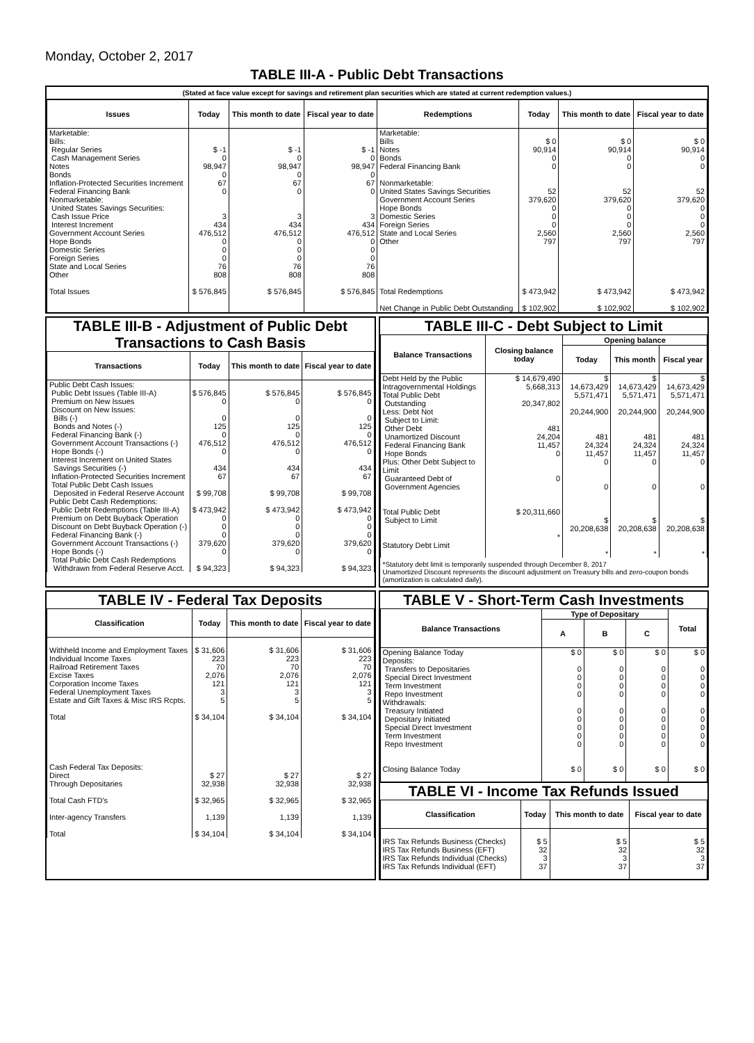Monday, October 2, 2017
TABLE III-A - Public Debt Transactions
(Stated at face value except for savings and retirement plan securities which are stated at current redemption values.)
| Issues | Today | This month to date | Fiscal year to date | Redemptions | Today | This month to date | Fiscal year to date |
| --- | --- | --- | --- | --- | --- | --- | --- |
| Marketable: Bills: Regular Series Cash Management Series Notes Bonds Inflation-Protected Securities Increment Federal Financing Bank Nonmarketable: United States Savings Securities: Cash Issue Price Interest Increment Government Account Series Hope Bonds Domestic Series Foreign Series State and Local Series Other | $ -1 0 98,947 0 67 0 3 434 476,512 0 0 0 76 808 | $ -1 0 98,947 0 67 0 3 434 476,512 0 0 0 76 808 | $ -1 0 98,947 0 67 0 3 434 476,512 0 0 0 76 808 | Marketable: Bills Notes Bonds Federal Financing Bank Nonmarketable: United States Savings Securities Government Account Series Hope Bonds Domestic Series Foreign Series State and Local Series Other | $ 0 90,914 0 0 52 379,620 0 0 0 2,560 797 | $ 0 90,914 0 0 52 379,620 0 0 0 2,560 797 | $ 0 90,914 0 0 52 379,620 0 0 0 2,560 797 |
| Total Issues | $ 576,845 | $ 576,845 | $ 576,845 | Total Redemptions Net Change in Public Debt Outstanding | $ 473,942 $ 102,902 | $ 473,942 $ 102,902 | $ 473,942 $ 102,902 |
TABLE III-B - Adjustment of Public Debt Transactions to Cash Basis
| Transactions | Today | This month to date | Fiscal year to date |
| --- | --- | --- | --- |
| Public Debt Cash Issues: Public Debt Issues (Table III-A) Premium on New Issues Discount on New Issues: Bills (-) Bonds and Notes (-) Federal Financing Bank (-) Government Account Transactions (-) Hope Bonds (-) Interest Increment on United States Savings Securities (-) Inflation-Protected Securities Increment Total Public Debt Cash Issues Deposited in Federal Reserve Account Public Debt Cash Redemptions: Public Debt Redemptions (Table III-A) Premium on Debt Buyback Operation Discount on Debt Buyback Operation (-) Federal Financing Bank (-) Government Account Transactions (-) Hope Bonds (-) Total Public Debt Cash Redemptions Withdrawn from Federal Reserve Acct. | $ 576,845 0 0 125 0 476,512 0 434 67 $ 99,708 $ 473,942 0 0 0 379,620 0 $ 94,323 | $ 576,845 0 0 125 0 476,512 0 434 67 $ 99,708 $ 473,942 0 0 0 379,620 0 $ 94,323 | $ 576,845 0 0 125 0 476,512 0 434 67 $ 99,708 $ 473,942 0 0 0 379,620 0 $ 94,323 |
TABLE III-C - Debt Subject to Limit
| Balance Transactions | Closing balance today | Opening balance | | |
| --- | --- | --- | --- | --- |
| | | Today | This month | Fiscal year |
| Debt Held by the Public Intragovernmental Holdings Total Public Debt Outstanding Less: Debt Not Subject to Limit: Other Debt Unamortized Discount Federal Financing Bank Hope Bonds Plus: Other Debt Subject to Limit Guaranteed Debt of Government Agencies Total Public Debt Subject to Limit Statutory Debt Limit | $ 14,679,490 5,668,313 20,347,802 481 24,204 11,457 0 0 $ 20,311,660 * | $ 14,673,429 5,571,471 20,244,900 481 24,324 11,457 0 0 $ 20,208,638 * | $ 14,673,429 5,571,471 20,244,900 481 24,324 11,457 0 0 $ 20,208,638 * | $ 14,673,429 5,571,471 20,244,900 481 24,324 11,457 0 0 $ 20,208,638 * |
*Statutory debt limit is temporarily suspended through December 8, 2017
Unamortized Discount represents the discount adjustment on Treasury bills and zero-coupon bonds (amortization is calculated daily).
TABLE IV - Federal Tax Deposits
| Classification | Today | This month to date | Fiscal year to date |
| --- | --- | --- | --- |
| Withheld Income and Employment Taxes Individual Income Taxes Railroad Retirement Taxes Excise Taxes Corporation Income Taxes Federal Unemployment Taxes Estate and Gift Taxes & Misc IRS Rcpts. Total Cash Federal Tax Deposits: Direct Through Depositaries Total Cash FTD's Inter-agency Transfers Total | $ 31,606 223 70 2,076 121 3 5 $ 34,104 $ 27 32,938 $ 32,965 1,139 $ 34,104 | $ 31,606 223 70 2,076 121 3 5 $ 34,104 $ 27 32,938 $ 32,965 1,139 $ 34,104 | $ 31,606 223 70 2,076 121 3 5 $ 34,104 $ 27 32,938 $ 32,965 1,139 $ 34,104 |
TABLE V - Short-Term Cash Investments
| Balance Transactions | Type of Depositary | | | Total |
| --- | --- | --- | --- | --- |
| | A | B | C | |
| Opening Balance Today Deposits: Transfers to Depositaries Special Direct Investment Term Investment Repo Investment Withdrawals: Treasury Initiated Depositary Initiated Special Direct Investment Term Investment Repo Investment Closing Balance Today | $ 0 0 0 0 0 0 0 0 0 0 $ 0 | $ 0 0 0 0 0 0 0 0 0 0 $ 0 | $ 0 0 0 0 0 0 0 0 0 0 $ 0 | $ 0 0 0 0 0 0 0 0 0 0 $ 0 |
TABLE VI - Income Tax Refunds Issued
| Classification | Today | This month to date | Fiscal year to date |
| --- | --- | --- | --- |
| IRS Tax Refunds Business (Checks) IRS Tax Refunds Business (EFT) IRS Tax Refunds Individual (Checks) IRS Tax Refunds Individual (EFT) | $ 5 32 3 37 | $ 5 32 3 37 | $ 5 32 3 37 |